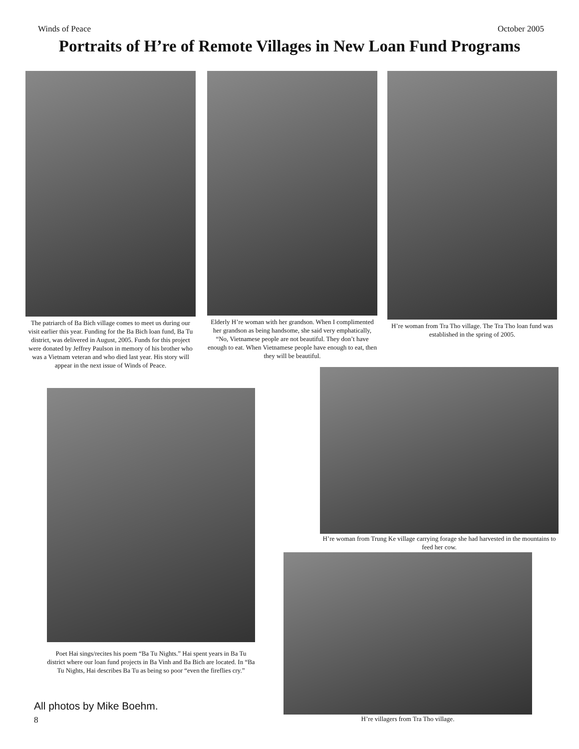Winds of Peace October 2005
Portraits of H’re of Remote Villages in New Loan Fund Programs
The patriarch of Ba Bich village comes to meet us during our visit earlier this year. Funding for the Ba Bich loan fund, Ba Tu district, was delivered in August, 2005. Funds for this project were donated by Jeffrey Paulson in memory of his brother who was a Vietnam veteran and who died last year. His story will appear in the next issue of Winds of Peace.
Elderly H’re woman with her grandson. When I complimented her grandson as being handsome, she said very emphatically, “No, Vietnamese people are not beautiful. They don’t have enough to eat. When Vietnamese people have enough to eat, then they will be beautiful.
H’re woman from Tra Tho village. The Tra Tho loan fund was established in the spring of 2005.
Poet Hai sings/recites his poem “Ba Tu Nights.” Hai spent years in Ba Tu district where our loan fund projects in Ba Vinh and Ba Bich are located. In “Ba Tu Nights, Hai describes Ba Tu as being so poor “even the fireflies cry.”
H’re woman from Trung Ke village carrying forage she had harvested in the mountains to feed her cow.
H’re villagers from Tra Tho village.
All photos by Mike Boehm.
8